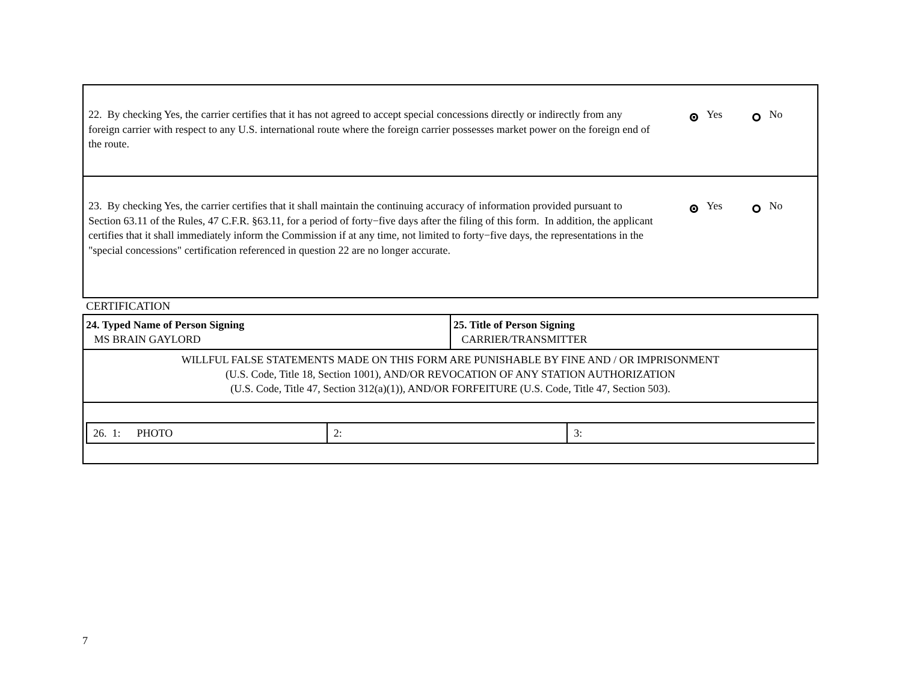22. By checking Yes, the carrier certifies that it has not agreed to accept special concessions directly or indirectly from any foreign carrier with respect to any U.S. international route where the foreign carrier possesses market power on the foreign end of the route.
Yes No
23. By checking Yes, the carrier certifies that it shall maintain the continuing accuracy of information provided pursuant to Section 63.11 of the Rules, 47 C.F.R. §63.11, for a period of forty−five days after the filing of this form. In addition, the applicant certifies that it shall immediately inform the Commission if at any time, not limited to forty−five days, the representations in the "special concessions" certification referenced in question 22 are no longer accurate.
Yes No
CERTIFICATION
| 24. Typed Name of Person Signing MS BRAIN GAYLORD | 25. Title of Person Signing CARRIER/TRANSMITTER |
| WILLFUL FALSE STATEMENTS MADE ON THIS FORM ARE PUNISHABLE BY FINE AND / OR IMPRISONMENT (U.S. Code, Title 18, Section 1001), AND/OR REVOCATION OF ANY STATION AUTHORIZATION (U.S. Code, Title 47, Section 312(a)(1)), AND/OR FORFEITURE (U.S. Code, Title 47, Section 503). | |
| / 26. 1: PHOTO / 2: / 3: / | |
7